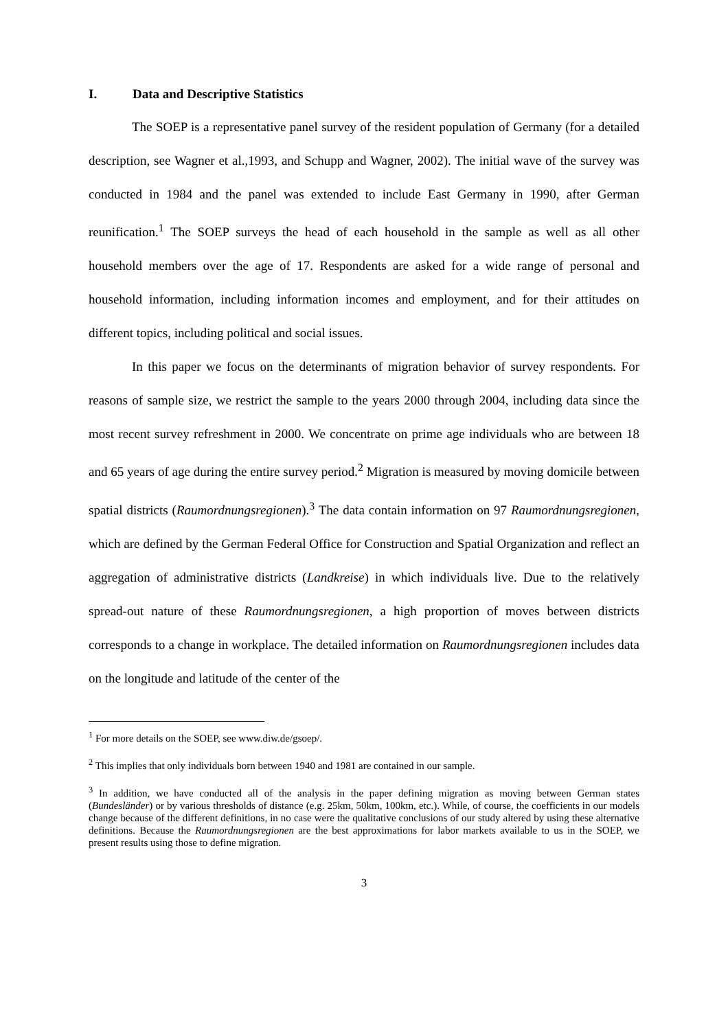I. Data and Descriptive Statistics
The SOEP is a representative panel survey of the resident population of Germany (for a detailed description, see Wagner et al.,1993, and Schupp and Wagner, 2002). The initial wave of the survey was conducted in 1984 and the panel was extended to include East Germany in 1990, after German reunification.<sup>1</sup> The SOEP surveys the head of each household in the sample as well as all other household members over the age of 17. Respondents are asked for a wide range of personal and household information, including information incomes and employment, and for their attitudes on different topics, including political and social issues.
In this paper we focus on the determinants of migration behavior of survey respondents. For reasons of sample size, we restrict the sample to the years 2000 through 2004, including data since the most recent survey refreshment in 2000. We concentrate on prime age individuals who are between 18 and 65 years of age during the entire survey period.<sup>2</sup> Migration is measured by moving domicile between spatial districts (Raumordnungsregionen).<sup>3</sup> The data contain information on 97 Raumordnungsregionen, which are defined by the German Federal Office for Construction and Spatial Organization and reflect an aggregation of administrative districts (Landkreise) in which individuals live. Due to the relatively spread-out nature of these Raumordnungsregionen, a high proportion of moves between districts corresponds to a change in workplace. The detailed information on Raumordnungsregionen includes data on the longitude and latitude of the center of the
<sup>1</sup> For more details on the SOEP, see www.diw.de/gsoep/.
<sup>2</sup> This implies that only individuals born between 1940 and 1981 are contained in our sample.
<sup>3</sup> In addition, we have conducted all of the analysis in the paper defining migration as moving between German states (Bundesländer) or by various thresholds of distance (e.g. 25km, 50km, 100km, etc.). While, of course, the coefficients in our models change because of the different definitions, in no case were the qualitative conclusions of our study altered by using these alternative definitions. Because the Raumordnungsregionen are the best approximations for labor markets available to us in the SOEP, we present results using those to define migration.
3